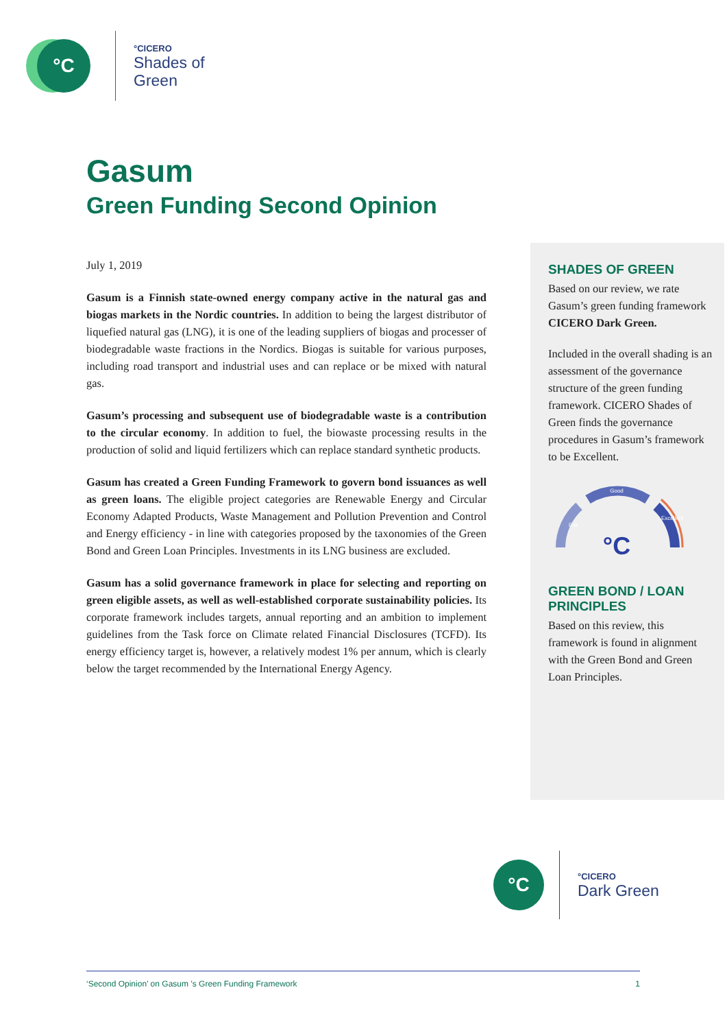°C
°CICERO
Shades of
Green
Gasum
Green Funding Second Opinion
July 1, 2019
Gasum is a Finnish state-owned energy company active in the natural gas and biogas markets in the Nordic countries. In addition to being the largest distributor of liquefied natural gas (LNG), it is one of the leading suppliers of biogas and processer of biodegradable waste fractions in the Nordics. Biogas is suitable for various purposes, including road transport and industrial uses and can replace or be mixed with natural gas.
Gasum’s processing and subsequent use of biodegradable waste is a contribution to the circular economy. In addition to fuel, the biowaste processing results in the production of solid and liquid fertilizers which can replace standard synthetic products.
Gasum has created a Green Funding Framework to govern bond issuances as well as green loans. The eligible project categories are Renewable Energy and Circular Economy Adapted Products, Waste Management and Pollution Prevention and Control and Energy efficiency - in line with categories proposed by the taxonomies of the Green Bond and Green Loan Principles. Investments in its LNG business are excluded.
Gasum has a solid governance framework in place for selecting and reporting on green eligible assets, as well as well-established corporate sustainability policies. Its corporate framework includes targets, annual reporting and an ambition to implement guidelines from the Task force on Climate related Financial Disclosures (TCFD). Its energy efficiency target is, however, a relatively modest 1% per annum, which is clearly below the target recommended by the International Energy Agency.
SHADES OF GREEN
Based on our review, we rate Gasum’s green funding framework CICERO Dark Green.
Included in the overall shading is an assessment of the governance structure of the green funding framework. CICERO Shades of Green finds the governance procedures in Gasum’s framework to be Excellent.
Good
Fair
Excellent
°C
GREEN BOND / LOAN PRINCIPLES
Based on this review, this framework is found in alignment with the Green Bond and Green Loan Principles.
°C
°CICERO
Dark Green
‘Second Opinion’ on Gasum ’s Green Funding Framework 1